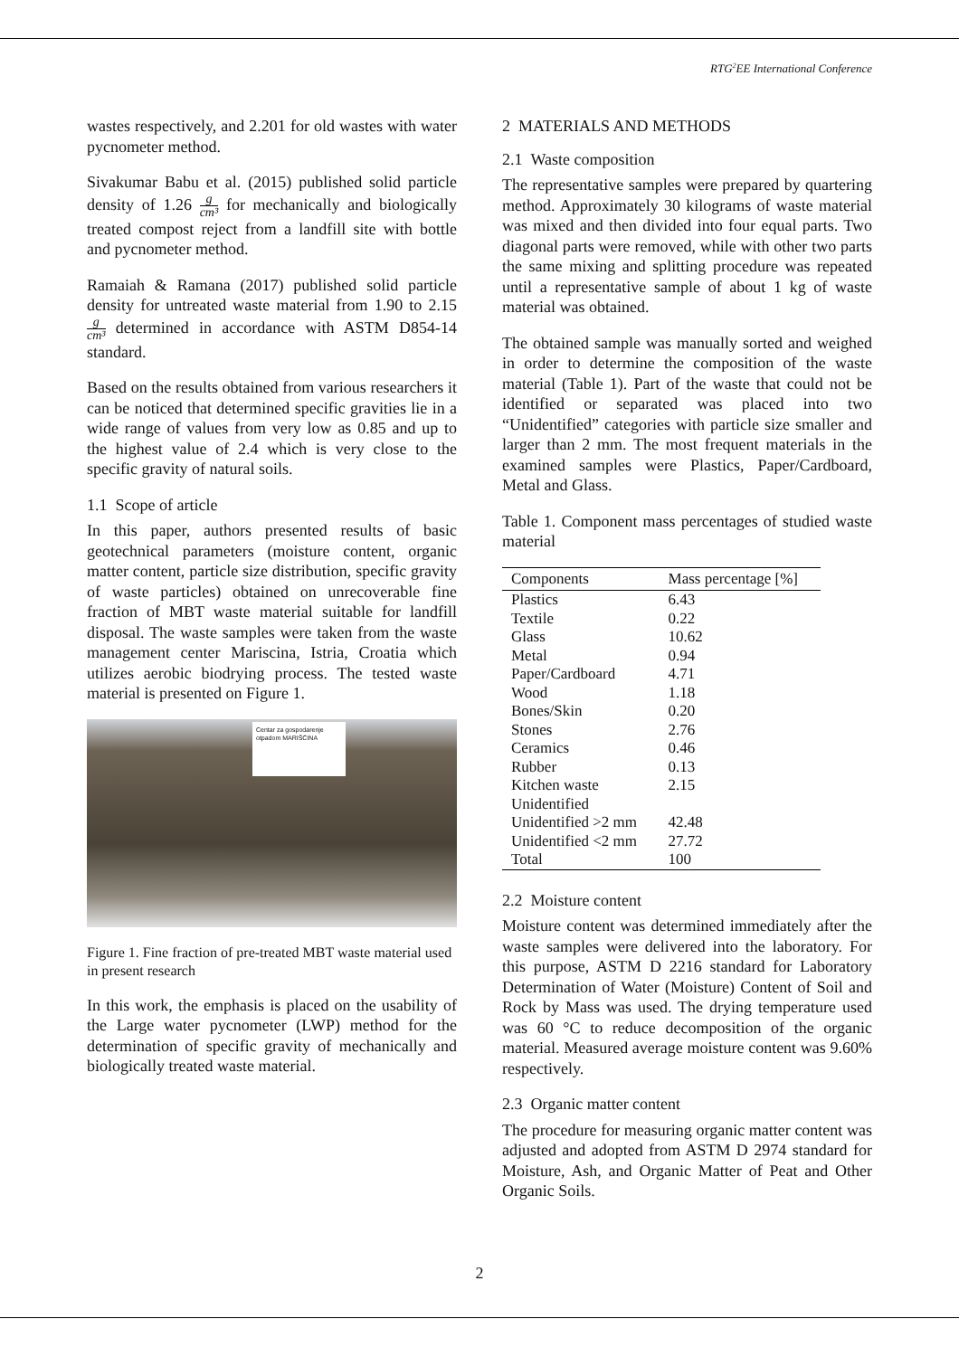RTG<sup>2</sup>EE International Conference
wastes respectively, and 2.201 for old wastes with water pycnometer method.
Sivakumar Babu et al. (2015) published solid particle density of 1.26 g cm³ for mechanically and biologically treated compost reject from a landfill site with bottle and pycnometer method.
Ramaiah & Ramana (2017) published solid particle density for untreated waste material from 1.90 to 2.15 g cm³ determined in accordance with ASTM D854-14 standard.
Based on the results obtained from various researchers it can be noticed that determined specific gravities lie in a wide range of values from very low as 0.85 and up to the highest value of 2.4 which is very close to the specific gravity of natural soils.
1.1 Scope of article
In this paper, authors presented results of basic geotechnical parameters (moisture content, organic matter content, particle size distribution, specific gravity of waste particles) obtained on unrecoverable fine fraction of MBT waste material suitable for landfill disposal. The waste samples were taken from the waste management center Mariscina, Istria, Croatia which utilizes aerobic biodrying process. The tested waste material is presented on Figure 1.
Centar za gospodarenje otpadom MARIŠĆINA
Figure 1. Fine fraction of pre-treated MBT waste material used in present research
In this work, the emphasis is placed on the usability of the Large water pycnometer (LWP) method for the determination of specific gravity of mechanically and biologically treated waste material.
2 MATERIALS AND METHODS
2.1 Waste composition
The representative samples were prepared by quartering method. Approximately 30 kilograms of waste material was mixed and then divided into four equal parts. Two diagonal parts were removed, while with other two parts the same mixing and splitting procedure was repeated until a representative sample of about 1 kg of waste material was obtained.
The obtained sample was manually sorted and weighed in order to determine the composition of the waste material (Table 1). Part of the waste that could not be identified or separated was placed into two “Unidentified” categories with particle size smaller and larger than 2 mm. The most frequent materials in the examined samples were Plastics, Paper/Cardboard, Metal and Glass.
Table 1. Component mass percentages of studied waste material
| Components | Mass percentage [%] |
| --- | --- |
| Plastics | 6.43 |
| Textile | 0.22 |
| Glass | 10.62 |
| Metal | 0.94 |
| Paper/Cardboard | 4.71 |
| Wood | 1.18 |
| Bones/Skin | 0.20 |
| Stones | 2.76 |
| Ceramics | 0.46 |
| Rubber | 0.13 |
| Kitchen waste | 2.15 |
| Unidentified | |
| Unidentified >2 mm | 42.48 |
| Unidentified <2 mm | 27.72 |
| Total | 100 |
2.2 Moisture content
Moisture content was determined immediately after the waste samples were delivered into the laboratory. For this purpose, ASTM D 2216 standard for Laboratory Determination of Water (Moisture) Content of Soil and Rock by Mass was used. The drying temperature used was 60 °C to reduce decomposition of the organic material. Measured average moisture content was 9.60% respectively.
2.3 Organic matter content
The procedure for measuring organic matter content was adjusted and adopted from ASTM D 2974 standard for Moisture, Ash, and Organic Matter of Peat and Other Organic Soils.
2